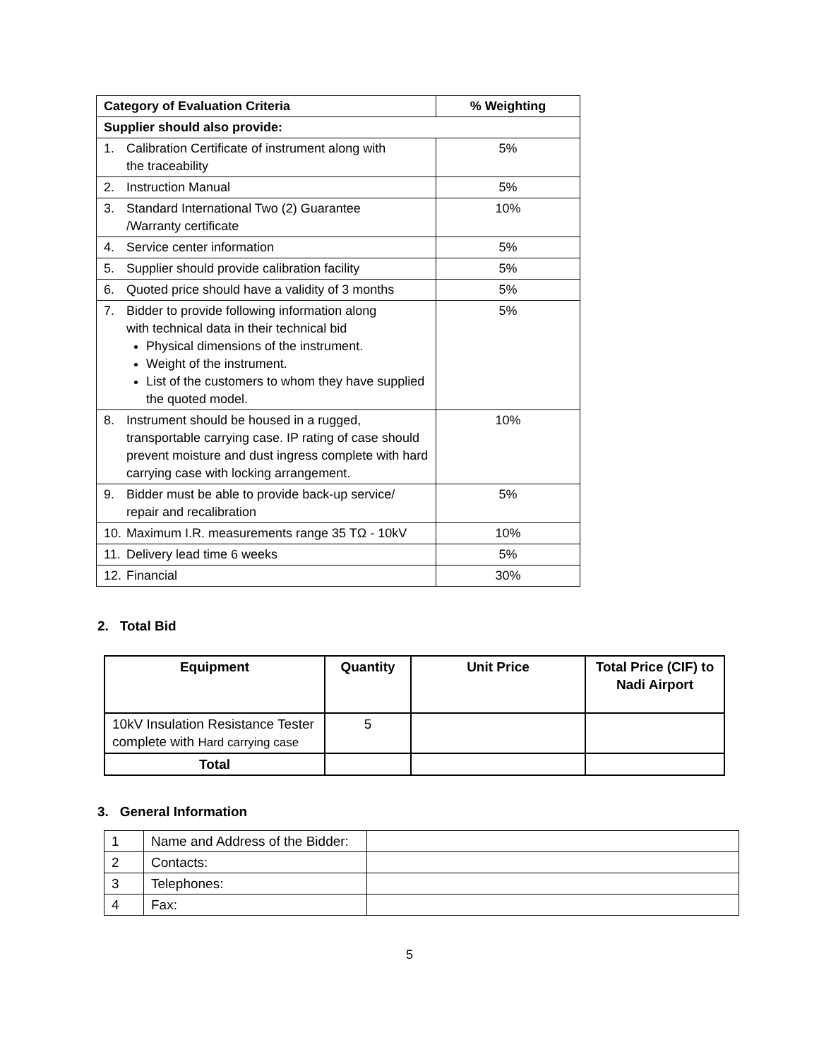| Category of Evaluation Criteria | % Weighting |
| --- | --- |
| Supplier should also provide: | |
| 1. Calibration Certificate of instrument along with the traceability | 5% |
| 2. Instruction Manual | 5% |
| 3. Standard International Two (2) Guarantee /Warranty certificate | 10% |
| 4. Service center information | 5% |
| 5. Supplier should provide calibration facility | 5% |
| 6. Quoted price should have a validity of 3 months | 5% |
| 7. Bidder to provide following information along with technical data in their technical bid Physical dimensions of the instrument. Weight of the instrument. List of the customers to whom they have supplied the quoted model. | 5% |
| 8. Instrument should be housed in a rugged, transportable carrying case. IP rating of case should prevent moisture and dust ingress complete with hard carrying case with locking arrangement. | 10% |
| 9. Bidder must be able to provide back-up service/ repair and recalibration | 5% |
| 10. Maximum I.R. measurements range 35 TΩ - 10kV | 10% |
| 11. Delivery lead time 6 weeks | 5% |
| 12. Financial | 30% |
2. Total Bid
| Equipment | Quantity | Unit Price | Total Price (CIF) to Nadi Airport |
| --- | --- | --- | --- |
| 10kV Insulation Resistance Tester complete with Hard carrying case | 5 | | |
| Total | | | |
3. General Information
| 1 | Name and Address of the Bidder: | |
| 2 | Contacts: | |
| 3 | Telephones: | |
| 4 | Fax: | |
5